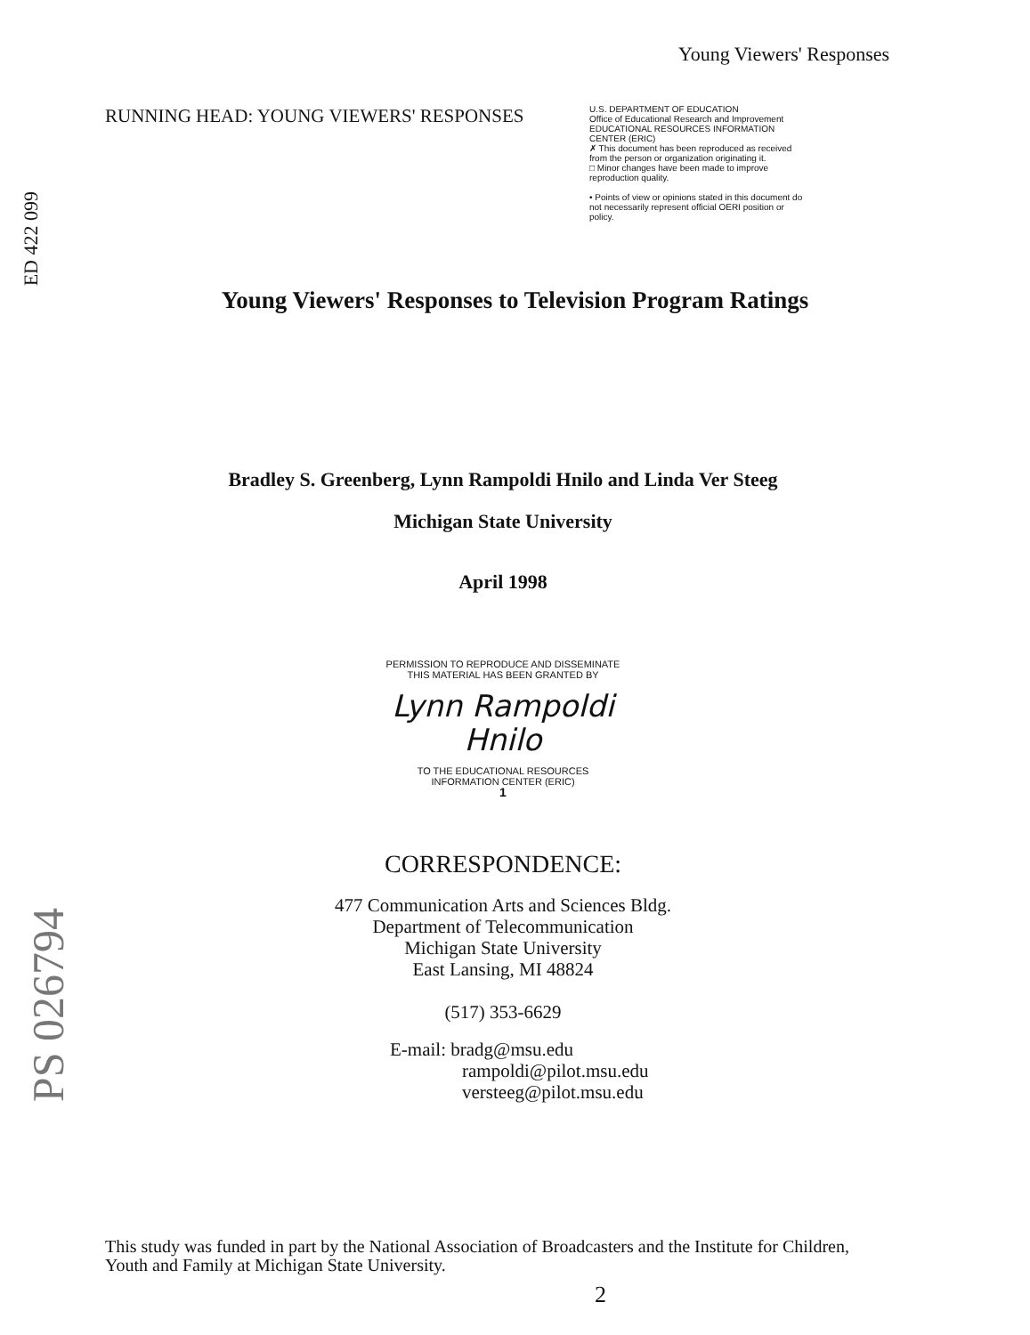Young Viewers' Responses
ED 422 099
RUNNING HEAD: YOUNG VIEWERS' RESPONSES
U.S. DEPARTMENT OF EDUCATION
Office of Educational Research and Improvement
EDUCATIONAL RESOURCES INFORMATION CENTER (ERIC)
✗ This document has been reproduced as received from the person or organization originating it.
□ Minor changes have been made to improve reproduction quality.
• Points of view or opinions stated in this document do not necessarily represent official OERI position or policy.
Young Viewers' Responses to Television Program Ratings
Bradley S. Greenberg, Lynn Rampoldi Hnilo and Linda Ver Steeg
Michigan State University
April 1998
PERMISSION TO REPRODUCE AND DISSEMINATE THIS MATERIAL HAS BEEN GRANTED BY
Lynn Rampoldi
Hnilo
TO THE EDUCATIONAL RESOURCES INFORMATION CENTER (ERIC)
1
CORRESPONDENCE:
477 Communication Arts and Sciences Bldg.
Department of Telecommunication
Michigan State University
East Lansing, MI 48824
(517) 353-6629
E-mail: bradg@msu.edu
rampoldi@pilot.msu.edu
versteeg@pilot.msu.edu
PS 026794
This study was funded in part by the National Association of Broadcasters and the Institute for Children, Youth and Family at Michigan State University.
2